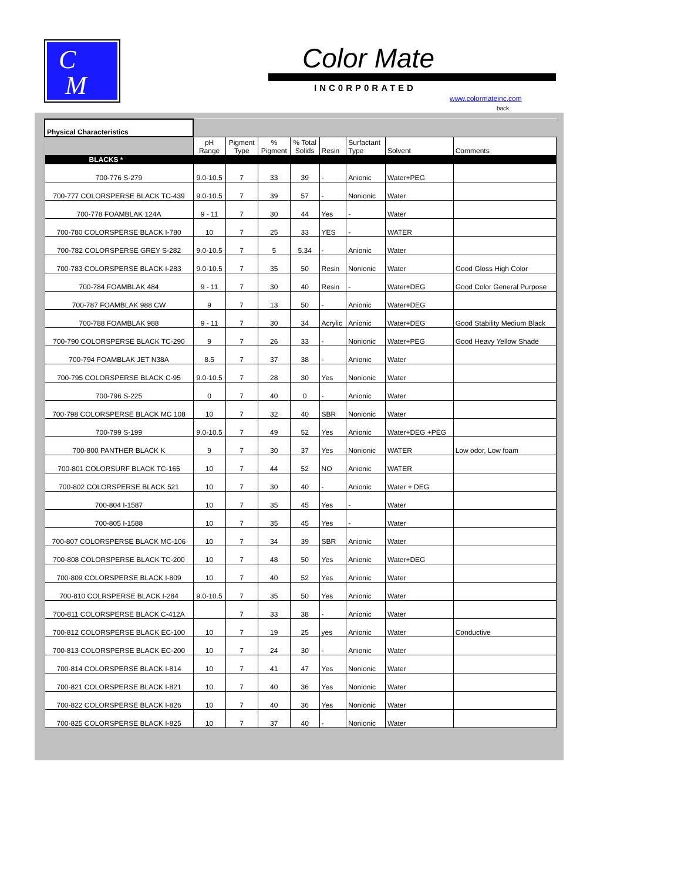C
M
Color Mate
INC0RP0RATED
www.colormateinc.com
back
| Physical Characteristics | | | | | | | | |
| | pH Range | Pigment Type | % Pigment | % Total Solids | Resin | Surfactant Type | Solvent | Comments |
| BLACKS * | | | | | | | | |
| 700-776 S-279 | 9.0-10.5 | 7 | 33 | 39 | - | Anionic | Water+PEG | |
| 700-777 COLORSPERSE BLACK TC-439 | 9.0-10.5 | 7 | 39 | 57 | - | Nonionic | Water | |
| 700-778 FOAMBLAK 124A | 9 - 11 | 7 | 30 | 44 | Yes | - | Water | |
| 700-780 COLORSPERSE BLACK I-780 | 10 | 7 | 25 | 33 | YES | - | WATER | |
| 700-782 COLORSPERSE GREY S-282 | 9.0-10.5 | 7 | 5 | 5.34 | - | Anionic | Water | |
| 700-783 COLORSPERSE BLACK I-283 | 9.0-10.5 | 7 | 35 | 50 | Resin | Nonionic | Water | Good Gloss High Color |
| 700-784 FOAMBLAK 484 | 9 - 11 | 7 | 30 | 40 | Resin | - | Water+DEG | Good Color General Purpose |
| 700-787 FOAMBLAK 988 CW | 9 | 7 | 13 | 50 | - | Anionic | Water+DEG | |
| 700-788 FOAMBLAK 988 | 9 - 11 | 7 | 30 | 34 | Acrylic | Anionic | Water+DEG | Good Stability Medium Black |
| 700-790 COLORSPERSE BLACK TC-290 | 9 | 7 | 26 | 33 | - | Nonionic | Water+PEG | Good Heavy Yellow Shade |
| 700-794 FOAMBLAK JET N38A | 8.5 | 7 | 37 | 38 | - | Anionic | Water | |
| 700-795 COLORSPERSE BLACK C-95 | 9.0-10.5 | 7 | 28 | 30 | Yes | Nonionic | Water | |
| 700-796 S-225 | 0 | 7 | 40 | 0 | - | Anionic | Water | |
| 700-798 COLORSPERSE BLACK MC 108 | 10 | 7 | 32 | 40 | SBR | Nonionic | Water | |
| 700-799 S-199 | 9.0-10.5 | 7 | 49 | 52 | Yes | Anionic | Water+DEG +PEG | |
| 700-800 PANTHER BLACK K | 9 | 7 | 30 | 37 | Yes | Nonionic | WATER | Low odor, Low foam |
| 700-801 COLORSURF BLACK TC-165 | 10 | 7 | 44 | 52 | NO | Anionic | WATER | |
| 700-802 COLORSPERSE BLACK 521 | 10 | 7 | 30 | 40 | - | Anionic | Water + DEG | |
| 700-804 I-1587 | 10 | 7 | 35 | 45 | Yes | - | Water | |
| 700-805 I-1588 | 10 | 7 | 35 | 45 | Yes | - | Water | |
| 700-807 COLORSPERSE BLACK MC-106 | 10 | 7 | 34 | 39 | SBR | Anionic | Water | |
| 700-808 COLORSPERSE BLACK TC-200 | 10 | 7 | 48 | 50 | Yes | Anionic | Water+DEG | |
| 700-809 COLORSPERSE BLACK I-809 | 10 | 7 | 40 | 52 | Yes | Anionic | Water | |
| 700-810 COLRSPERSE BLACK I-284 | 9.0-10.5 | 7 | 35 | 50 | Yes | Anionic | Water | |
| 700-811 COLORSPERSE BLACK C-412A | | 7 | 33 | 38 | - | Anionic | Water | |
| 700-812 COLORSPERSE BLACK EC-100 | 10 | 7 | 19 | 25 | yes | Anionic | Water | Conductive |
| 700-813 COLORSPERSE BLACK EC-200 | 10 | 7 | 24 | 30 | - | Anionic | Water | |
| 700-814 COLORSPERSE BLACK I-814 | 10 | 7 | 41 | 47 | Yes | Nonionic | Water | |
| 700-821 COLORSPERSE BLACK I-821 | 10 | 7 | 40 | 36 | Yes | Nonionic | Water | |
| 700-822 COLORSPERSE BLACK I-826 | 10 | 7 | 40 | 36 | Yes | Nonionic | Water | |
| 700-825 COLORSPERSE BLACK I-825 | 10 | 7 | 37 | 40 | - | Nonionic | Water | |